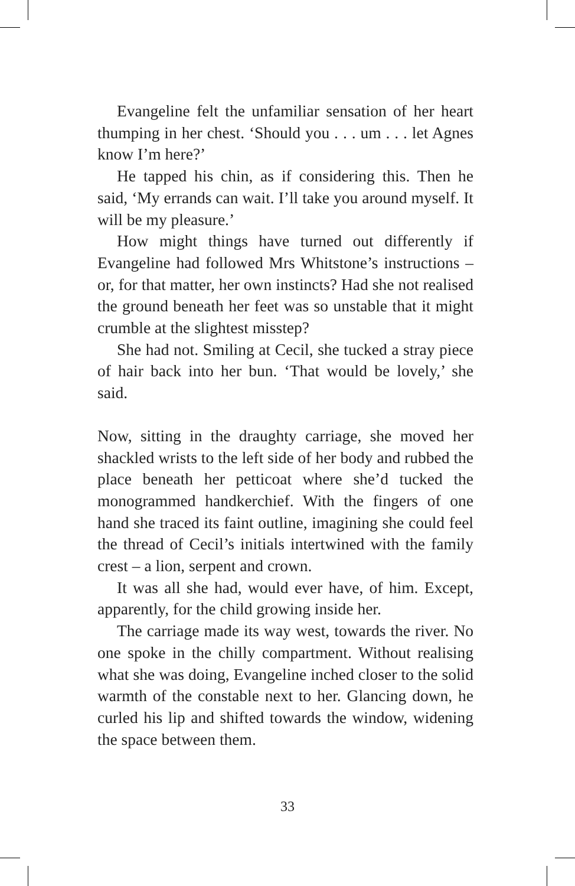Evangeline felt the unfamiliar sensation of her heart thumping in her chest. ‘Should you . . . um . . . let Agnes know I’m here?’
He tapped his chin, as if considering this. Then he said, ‘My errands can wait. I’ll take you around myself. It will be my pleasure.’
How might things have turned out differently if Evangeline had followed Mrs Whitstone’s instructions – or, for that matter, her own instincts? Had she not realised the ground beneath her feet was so unstable that it might crumble at the slightest misstep?
She had not. Smiling at Cecil, she tucked a stray piece of hair back into her bun. ‘That would be lovely,’ she said.
Now, sitting in the draughty carriage, she moved her shackled wrists to the left side of her body and rubbed the place beneath her petticoat where she’d tucked the monogrammed handkerchief. With the fingers of one hand she traced its faint outline, imagining she could feel the thread of Cecil’s initials intertwined with the family crest – a lion, serpent and crown.
It was all she had, would ever have, of him. Except, apparently, for the child growing inside her.
The carriage made its way west, towards the river. No one spoke in the chilly compartment. Without realising what she was doing, Evangeline inched closer to the solid warmth of the constable next to her. Glancing down, he curled his lip and shifted towards the window, widening the space between them.
33